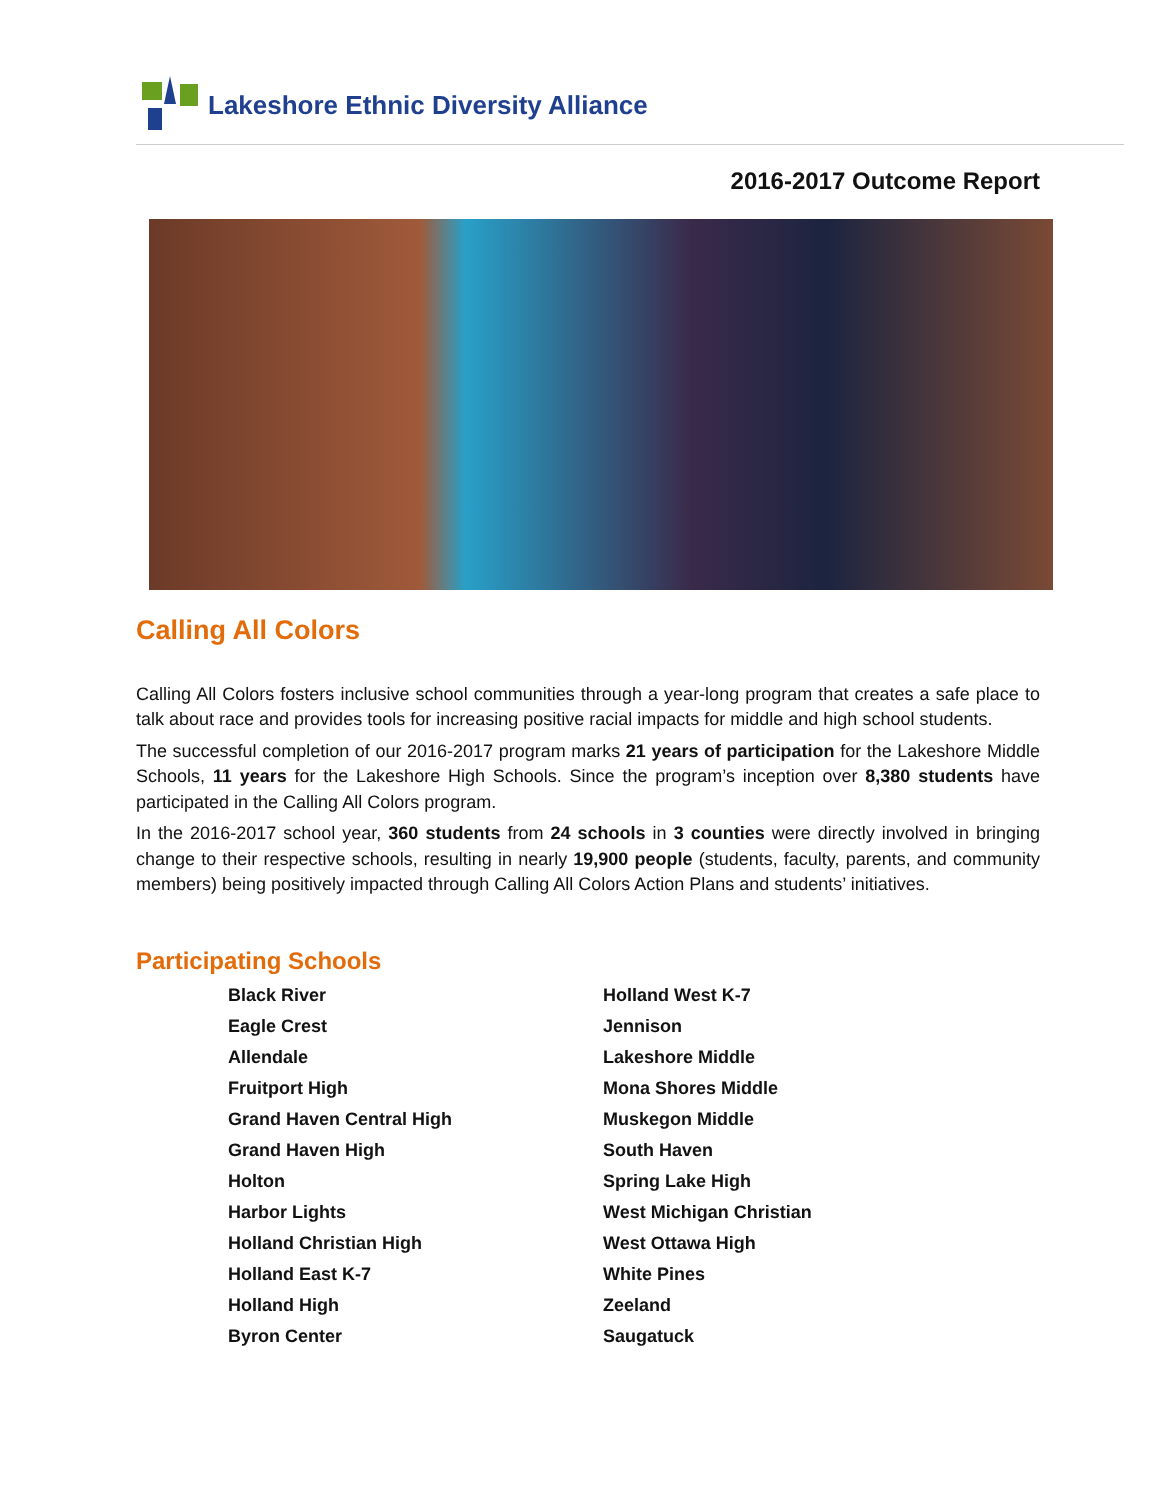Lakeshore Ethnic Diversity Alliance
2016-2017 Outcome Report
Calling All Colors
Calling All Colors fosters inclusive school communities through a year-long program that creates a safe place to talk about race and provides tools for increasing positive racial impacts for middle and high school students.
The successful completion of our 2016-2017 program marks 21 years of participation for the Lakeshore Middle Schools, 11 years for the Lakeshore High Schools. Since the program’s inception over 8,380 students have participated in the Calling All Colors program.
In the 2016-2017 school year, 360 students from 24 schools in 3 counties were directly involved in bringing change to their respective schools, resulting in nearly 19,900 people (students, faculty, parents, and community members) being positively impacted through Calling All Colors Action Plans and students’ initiatives.
Participating Schools
Black River
Eagle Crest
Allendale
Fruitport High
Grand Haven Central High
Grand Haven High
Holton
Harbor Lights
Holland Christian High
Holland East K-7
Holland High
Byron Center
Holland West K-7
Jennison
Lakeshore Middle
Mona Shores Middle
Muskegon Middle
South Haven
Spring Lake High
West Michigan Christian
West Ottawa High
White Pines
Zeeland
Saugatuck